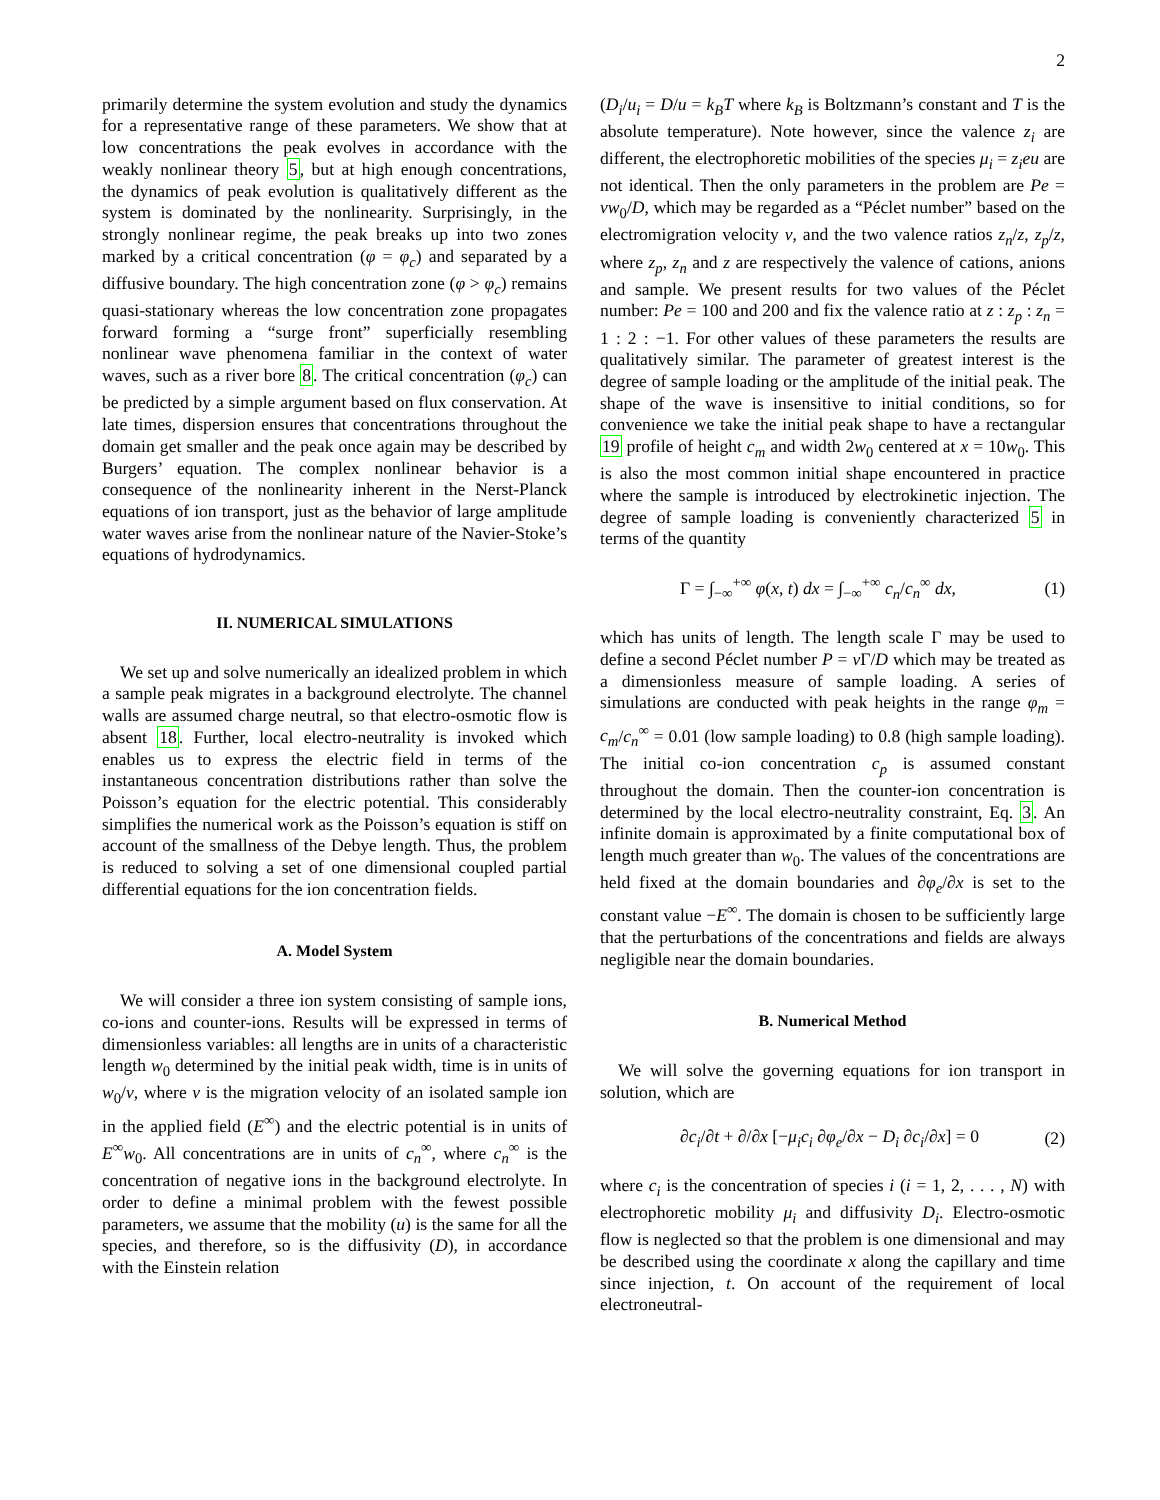2
primarily determine the system evolution and study the dynamics for a representative range of these parameters. We show that at low concentrations the peak evolves in accordance with the weakly nonlinear theory 5, but at high enough concentrations, the dynamics of peak evolution is qualitatively different as the system is dominated by the nonlinearity. Surprisingly, in the strongly nonlinear regime, the peak breaks up into two zones marked by a critical concentration (φ = φ<sub>c</sub>) and separated by a diffusive boundary. The high concentration zone (φ > φ<sub>c</sub>) remains quasi-stationary whereas the low concentration zone propagates forward forming a “surge front” superficially resembling nonlinear wave phenomena familiar in the context of water waves, such as a river bore 8. The critical concentration (φ<sub>c</sub>) can be predicted by a simple argument based on flux conservation. At late times, dispersion ensures that concentrations throughout the domain get smaller and the peak once again may be described by Burgers’ equation. The complex nonlinear behavior is a consequence of the nonlinearity inherent in the Nerst-Planck equations of ion transport, just as the behavior of large amplitude water waves arise from the nonlinear nature of the Navier-Stoke’s equations of hydrodynamics.
II. NUMERICAL SIMULATIONS
We set up and solve numerically an idealized problem in which a sample peak migrates in a background electrolyte. The channel walls are assumed charge neutral, so that electro-osmotic flow is absent 18. Further, local electro-neutrality is invoked which enables us to express the electric field in terms of the instantaneous concentration distributions rather than solve the Poisson’s equation for the electric potential. This considerably simplifies the numerical work as the Poisson’s equation is stiff on account of the smallness of the Debye length. Thus, the problem is reduced to solving a set of one dimensional coupled partial differential equations for the ion concentration fields.
A. Model System
We will consider a three ion system consisting of sample ions, co-ions and counter-ions. Results will be expressed in terms of dimensionless variables: all lengths are in units of a characteristic length w<sub>0</sub> determined by the initial peak width, time is in units of w<sub>0</sub>/v, where v is the migration velocity of an isolated sample ion in the applied field (E<sup>∞</sup>) and the electric potential is in units of E<sup>∞</sup>w<sub>0</sub>. All concentrations are in units of c<sub>n</sub><sup>∞</sup>, where c<sub>n</sub><sup>∞</sup> is the concentration of negative ions in the background electrolyte. In order to define a minimal problem with the fewest possible parameters, we assume that the mobility (u) is the same for all the species, and therefore, so is the diffusivity (D), in accordance with the Einstein relation
(D<sub>i</sub>/u<sub>i</sub> = D/u = k<sub>B</sub>T where k<sub>B</sub> is Boltzmann’s constant and T is the absolute temperature). Note however, since the valence z<sub>i</sub> are different, the electrophoretic mobilities of the species μ<sub>i</sub> = z<sub>i</sub>eu are not identical. Then the only parameters in the problem are Pe = vw<sub>0</sub>/D, which may be regarded as a “Péclet number” based on the electromigration velocity v, and the two valence ratios z<sub>n</sub>/z, z<sub>p</sub>/z, where z<sub>p</sub>, z<sub>n</sub> and z are respectively the valence of cations, anions and sample. We present results for two values of the Péclet number: Pe = 100 and 200 and fix the valence ratio at z : z<sub>p</sub> : z<sub>n</sub> = 1 : 2 : −1. For other values of these parameters the results are qualitatively similar. The parameter of greatest interest is the degree of sample loading or the amplitude of the initial peak. The shape of the wave is insensitive to initial conditions, so for convenience we take the initial peak shape to have a rectangular 19 profile of height c<sub>m</sub> and width 2w<sub>0</sub> centered at x = 10w<sub>0</sub>. This is also the most common initial shape encountered in practice where the sample is introduced by electrokinetic injection. The degree of sample loading is conveniently characterized 5 in terms of the quantity
Γ = ∫<sub>−∞</sub><sup>+∞</sup> φ(x, t) dx = ∫<sub>−∞</sub><sup>+∞</sup> c<sub>n</sub>/c<sub>n</sub><sup>∞</sup> dx, (1)
which has units of length. The length scale Γ may be used to define a second Péclet number P = v Γ/D which may be treated as a dimensionless measure of sample loading. A series of simulations are conducted with peak heights in the range φ<sub>m</sub> = c<sub>m</sub>/c<sub>n</sub><sup>∞</sup> = 0.01 (low sample loading) to 0.8 (high sample loading). The initial co-ion concentration c<sub>p</sub> is assumed constant throughout the domain. Then the counter-ion concentration is determined by the local electro-neutrality constraint, Eq. 3. An infinite domain is approximated by a finite computational box of length much greater than w<sub>0</sub>. The values of the concentrations are held fixed at the domain boundaries and ∂φ<sub>e</sub>/∂x is set to the constant value −E<sup>∞</sup>. The domain is chosen to be sufficiently large that the perturbations of the concentrations and fields are always negligible near the domain boundaries.
B. Numerical Method
We will solve the governing equations for ion transport in solution, which are
∂c<sub>i</sub>/∂t + ∂/∂x [−μ<sub>i</sub>c<sub>i</sub> ∂φ<sub>e</sub>/∂x − D<sub>i</sub> ∂c<sub>i</sub>/∂x] = 0 (2)
where c<sub>i</sub> is the concentration of species i (i = 1, 2, . . . , N) with electrophoretic mobility μ<sub>i</sub> and diffusivity D<sub>i</sub>. Electro-osmotic flow is neglected so that the problem is one dimensional and may be described using the coordinate x along the capillary and time since injection, t. On account of the requirement of local electroneutral-